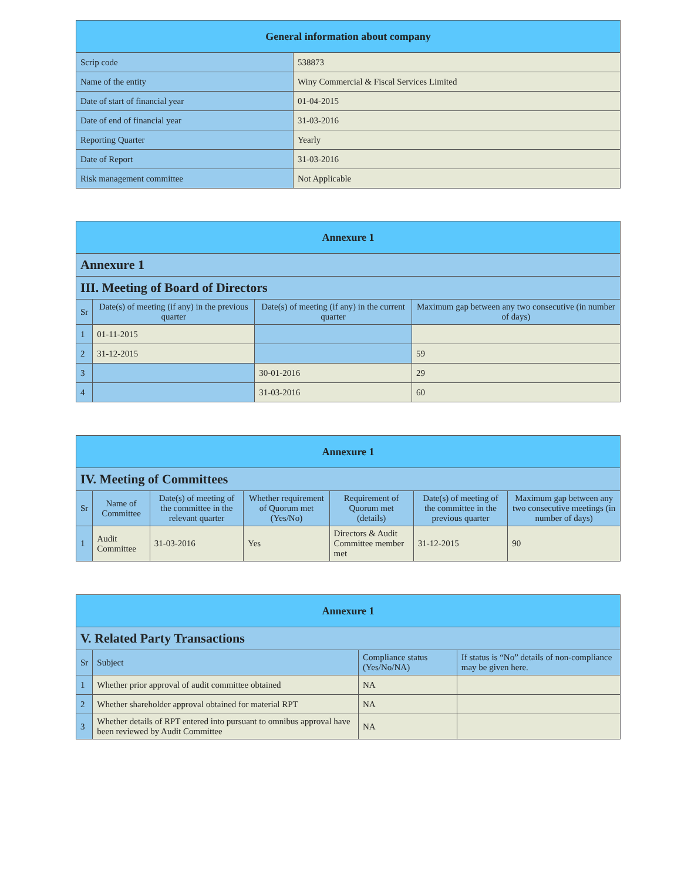| General information about company | |
| --- | --- |
| Scrip code | 538873 |
| Name of the entity | Winy Commercial & Fiscal Services Limited |
| Date of start of financial year | 01-04-2015 |
| Date of end of financial year | 31-03-2016 |
| Reporting Quarter | Yearly |
| Date of Report | 31-03-2016 |
| Risk management committee | Not Applicable |
| Annexure 1 | | | |
| --- | --- | --- | --- |
| Annexure 1 | | | |
| III. Meeting of Board of Directors | | | |
| Sr | Date(s) of meeting (if any) in the previous quarter | Date(s) of meeting (if any) in the current quarter | Maximum gap between any two consecutive (in number of days) |
| 1 | 01-11-2015 | | |
| 2 | 31-12-2015 | | 59 |
| 3 | | 30-01-2016 | 29 |
| 4 | | 31-03-2016 | 60 |
| Annexure 1 | | | | | | |
| --- | --- | --- | --- | --- | --- | --- |
| IV. Meeting of Committees | | | | | | |
| Sr | Name of Committee | Date(s) of meeting of the committee in the relevant quarter | Whether requirement of Quorum met (Yes/No) | Requirement of Quorum met (details) | Date(s) of meeting of the committee in the previous quarter | Maximum gap between any two consecutive meetings (in number of days) |
| 1 | Audit Committee | 31-03-2016 | Yes | Directors & Audit Committee member met | 31-12-2015 | 90 |
| Annexure 1 | | | |
| --- | --- | --- | --- |
| V. Related Party Transactions | | | |
| Sr | Subject | Compliance status (Yes/No/NA) | If status is “No” details of non-compliance may be given here. |
| 1 | Whether prior approval of audit committee obtained | NA | |
| 2 | Whether shareholder approval obtained for material RPT | NA | |
| 3 | Whether details of RPT entered into pursuant to omnibus approval have been reviewed by Audit Committee | NA | |